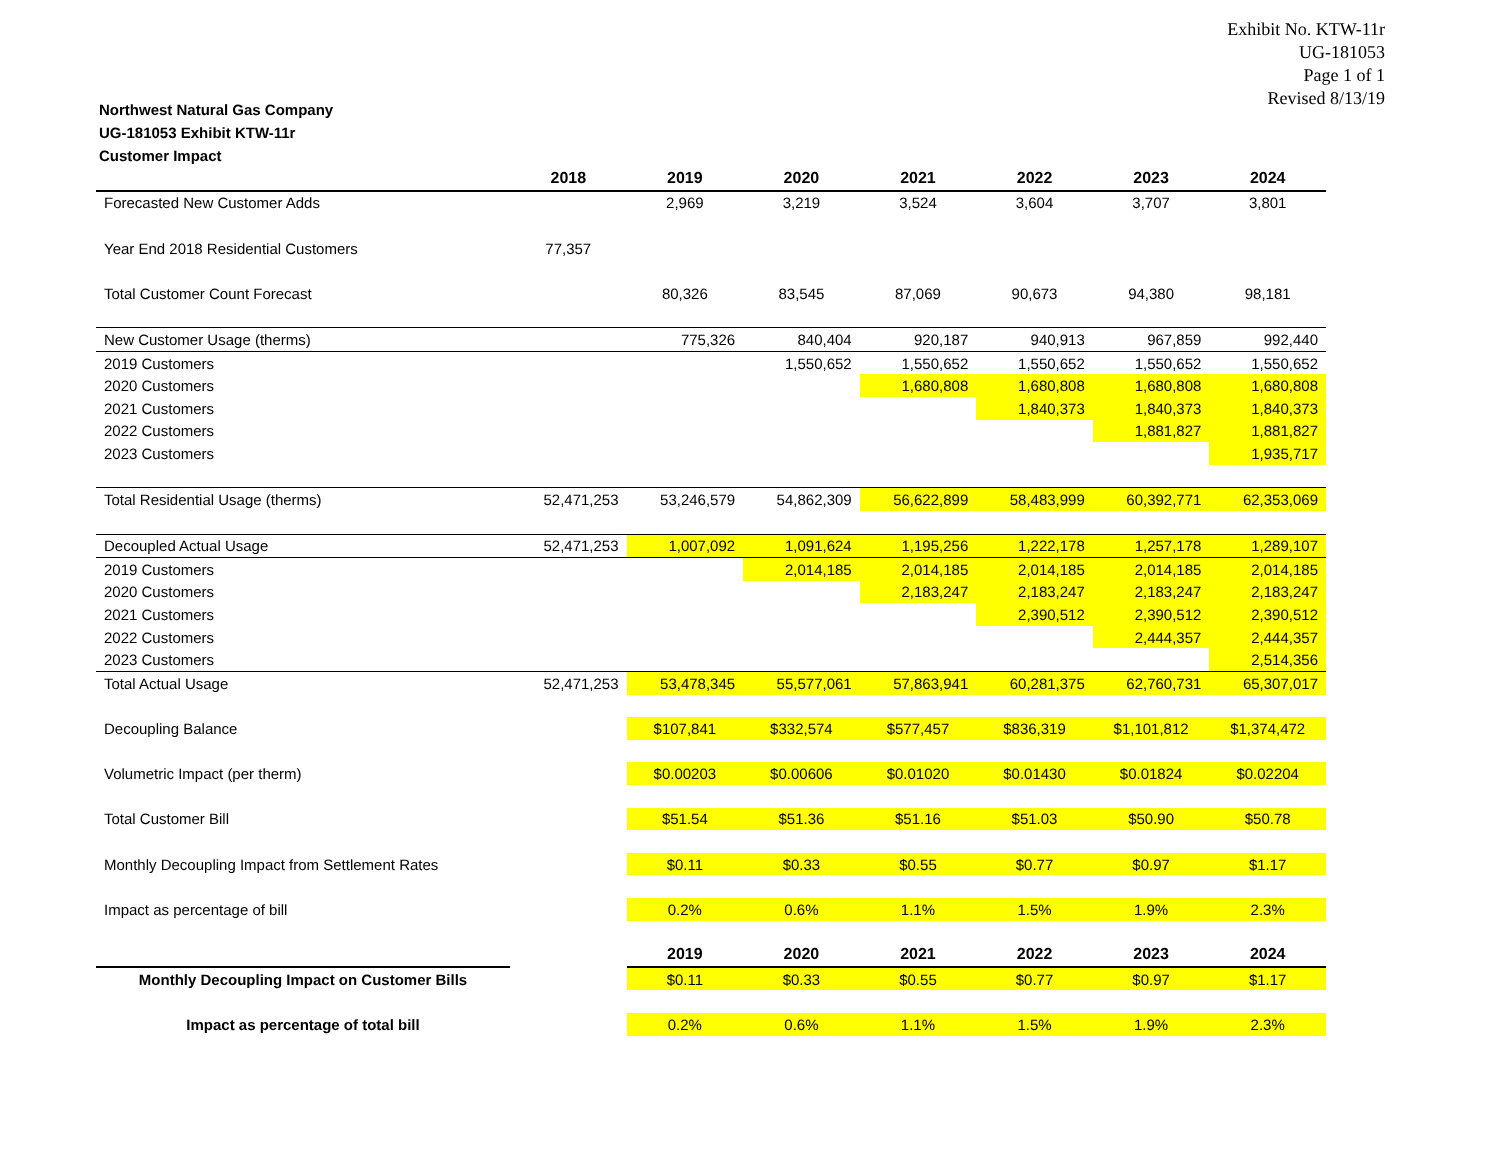Exhibit No. KTW-11r
UG-181053
Page 1 of 1
Revised 8/13/19
Northwest Natural Gas Company
UG-181053 Exhibit KTW-11r
Customer Impact
| | 2018 | 2019 | 2020 | 2021 | 2022 | 2023 | 2024 |
| --- | --- | --- | --- | --- | --- | --- | --- |
| Forecasted New Customer Adds | | 2,969 | 3,219 | 3,524 | 3,604 | 3,707 | 3,801 |
| Year End 2018 Residential Customers | 77,357 | | | | | | |
| Total Customer Count Forecast | | 80,326 | 83,545 | 87,069 | 90,673 | 94,380 | 98,181 |
| New Customer Usage (therms) | | 775,326 | 840,404 | 920,187 | 940,913 | 967,859 | 992,440 |
| 2019 Customers | | | 1,550,652 | 1,550,652 | 1,550,652 | 1,550,652 | 1,550,652 |
| 2020 Customers | | | | 1,680,808 | 1,680,808 | 1,680,808 | 1,680,808 |
| 2021 Customers | | | | | 1,840,373 | 1,840,373 | 1,840,373 |
| 2022 Customers | | | | | | 1,881,827 | 1,881,827 |
| 2023 Customers | | | | | | | 1,935,717 |
| Total Residential Usage (therms) | 52,471,253 | 53,246,579 | 54,862,309 | 56,622,899 | 58,483,999 | 60,392,771 | 62,353,069 |
| Decoupled Actual Usage | 52,471,253 | 1,007,092 | 1,091,624 | 1,195,256 | 1,222,178 | 1,257,178 | 1,289,107 |
| 2019 Customers | | | 2,014,185 | 2,014,185 | 2,014,185 | 2,014,185 | 2,014,185 |
| 2020 Customers | | | | 2,183,247 | 2,183,247 | 2,183,247 | 2,183,247 |
| 2021 Customers | | | | | 2,390,512 | 2,390,512 | 2,390,512 |
| 2022 Customers | | | | | | 2,444,357 | 2,444,357 |
| 2023 Customers | | | | | | | 2,514,356 |
| Total Actual Usage | 52,471,253 | 53,478,345 | 55,577,061 | 57,863,941 | 60,281,375 | 62,760,731 | 65,307,017 |
| Decoupling Balance | | $107,841 | $332,574 | $577,457 | $836,319 | $1,101,812 | $1,374,472 |
| Volumetric Impact (per therm) | | $0.00203 | $0.00606 | $0.01020 | $0.01430 | $0.01824 | $0.02204 |
| Total Customer Bill | | $51.54 | $51.36 | $51.16 | $51.03 | $50.90 | $50.78 |
| Monthly Decoupling Impact from Settlement Rates | | $0.11 | $0.33 | $0.55 | $0.77 | $0.97 | $1.17 |
| Impact as percentage of bill | | 0.2% | 0.6% | 1.1% | 1.5% | 1.9% | 2.3% |
| | | 2019 | 2020 | 2021 | 2022 | 2023 | 2024 |
| Monthly Decoupling Impact on Customer Bills | | $0.11 | $0.33 | $0.55 | $0.77 | $0.97 | $1.17 |
| Impact as percentage of total bill | | 0.2% | 0.6% | 1.1% | 1.5% | 1.9% | 2.3% |